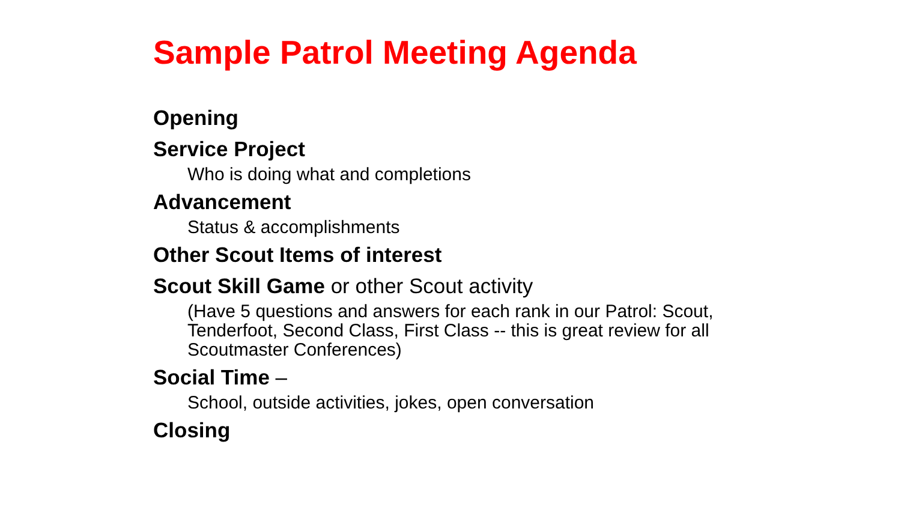Sample Patrol Meeting Agenda
Opening
Service Project
Who is doing what and completions
Advancement
Status & accomplishments
Other Scout Items of interest
Scout Skill Game or other Scout activity
(Have 5 questions and answers for each rank in our Patrol: Scout, Tenderfoot, Second Class, First Class -- this is great review for all Scoutmaster Conferences)
Social Time –
School, outside activities, jokes, open conversation
Closing